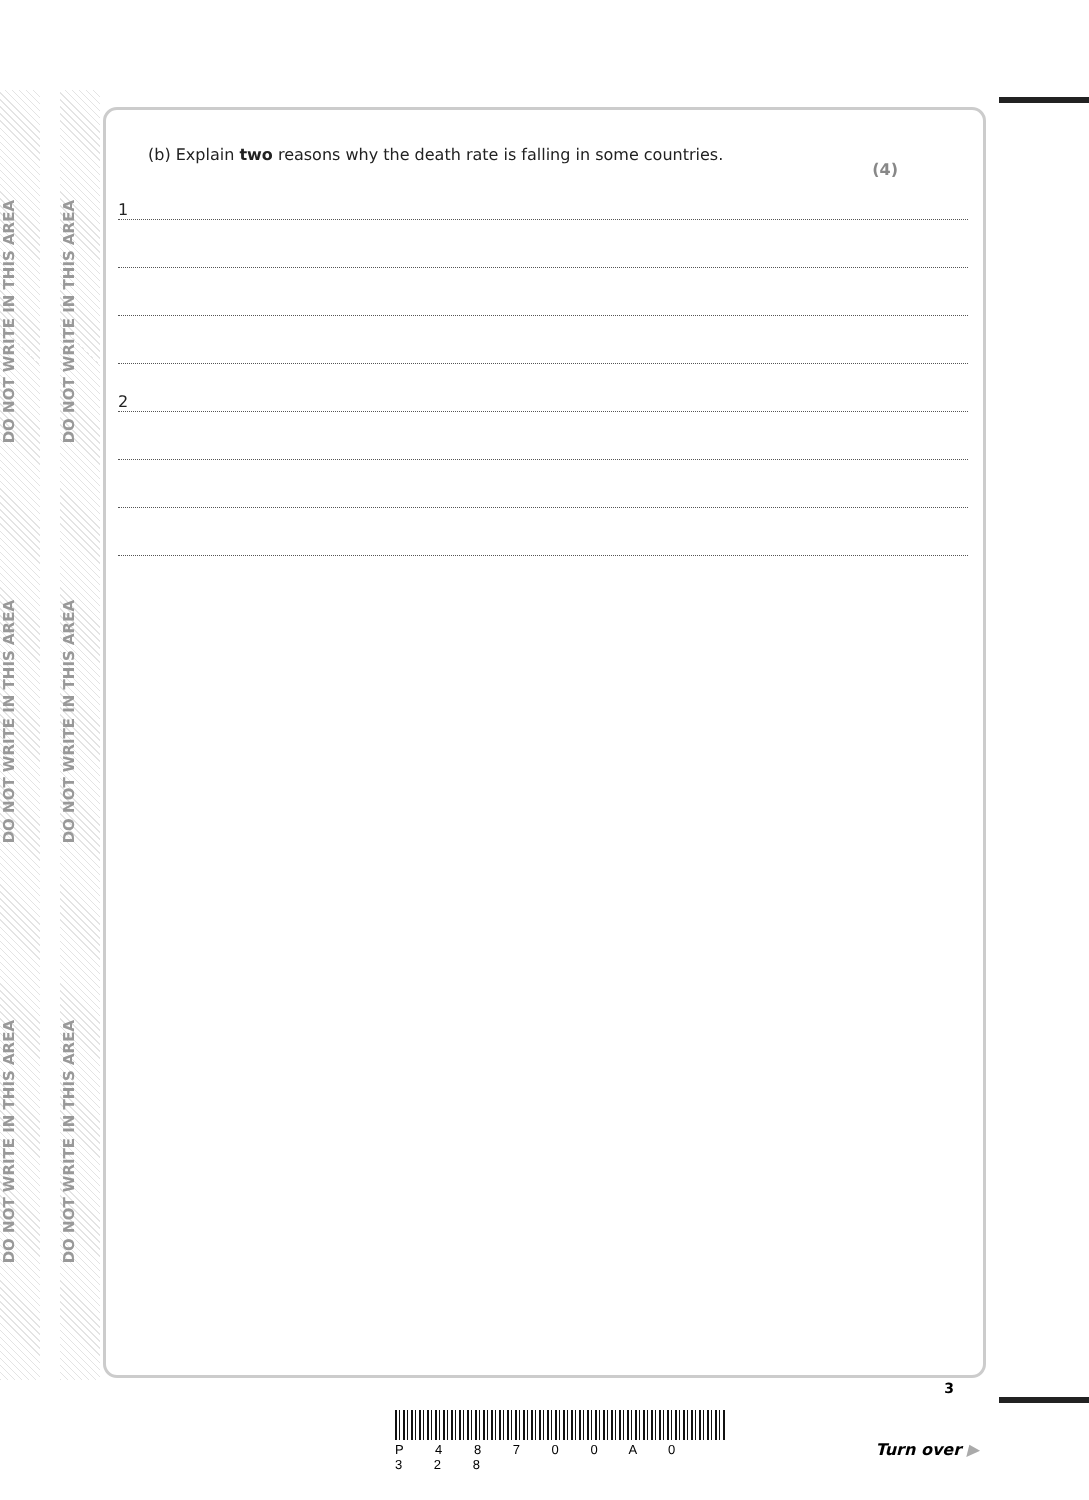DO NOT WRITE IN THIS AREA
DO NOT WRITE IN THIS AREA
DO NOT WRITE IN THIS AREA
DO NOT WRITE IN THIS AREA
DO NOT WRITE IN THIS AREA
DO NOT WRITE IN THIS AREA
(b) Explain two reasons why the death rate is falling in some countries.
(4)
1
2
P 4 8 7 0 0 A 0 3 2 8
3
Turn over ▶